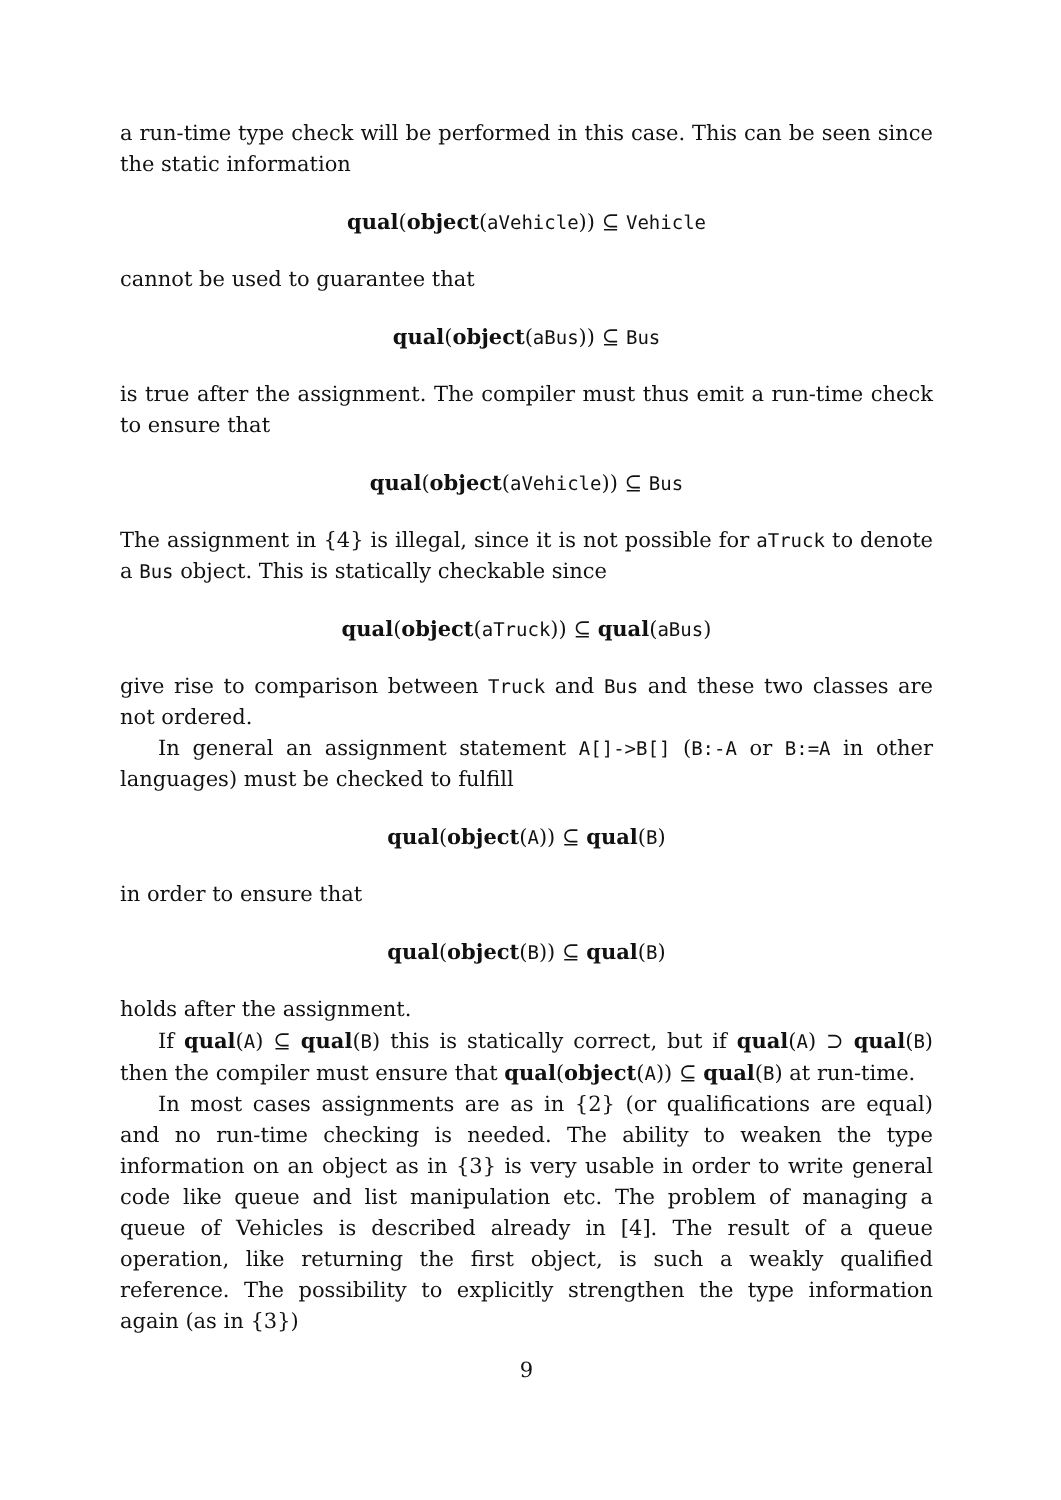a run-time type check will be performed in this case. This can be seen since the static information
qual(object(aVehicle)) ⊆ Vehicle
cannot be used to guarantee that
qual(object(aBus)) ⊆ Bus
is true after the assignment. The compiler must thus emit a run-time check to ensure that
qual(object(aVehicle)) ⊆ Bus
The assignment in {4} is illegal, since it is not possible for aTruck to denote a Bus object. This is statically checkable since
qual(object(aTruck)) ⊆ qual(aBus)
give rise to comparison between Truck and Bus and these two classes are not ordered.
In general an assignment statement A[]->B[] (B:-A or B:=A in other languages) must be checked to fulfill
qual(object(A)) ⊆ qual(B)
in order to ensure that
qual(object(B)) ⊆ qual(B)
holds after the assignment.
If qual(A) ⊆ qual(B) this is statically correct, but if qual(A) ⊃ qual(B) then the compiler must ensure that qual(object(A)) ⊆ qual(B) at run-time.
In most cases assignments are as in {2} (or qualifications are equal) and no run-time checking is needed. The ability to weaken the type information on an object as in {3} is very usable in order to write general code like queue and list manipulation etc. The problem of managing a queue of Vehicles is described already in [4]. The result of a queue operation, like returning the first object, is such a weakly qualified reference. The possibility to explicitly strengthen the type information again (as in {3})
9